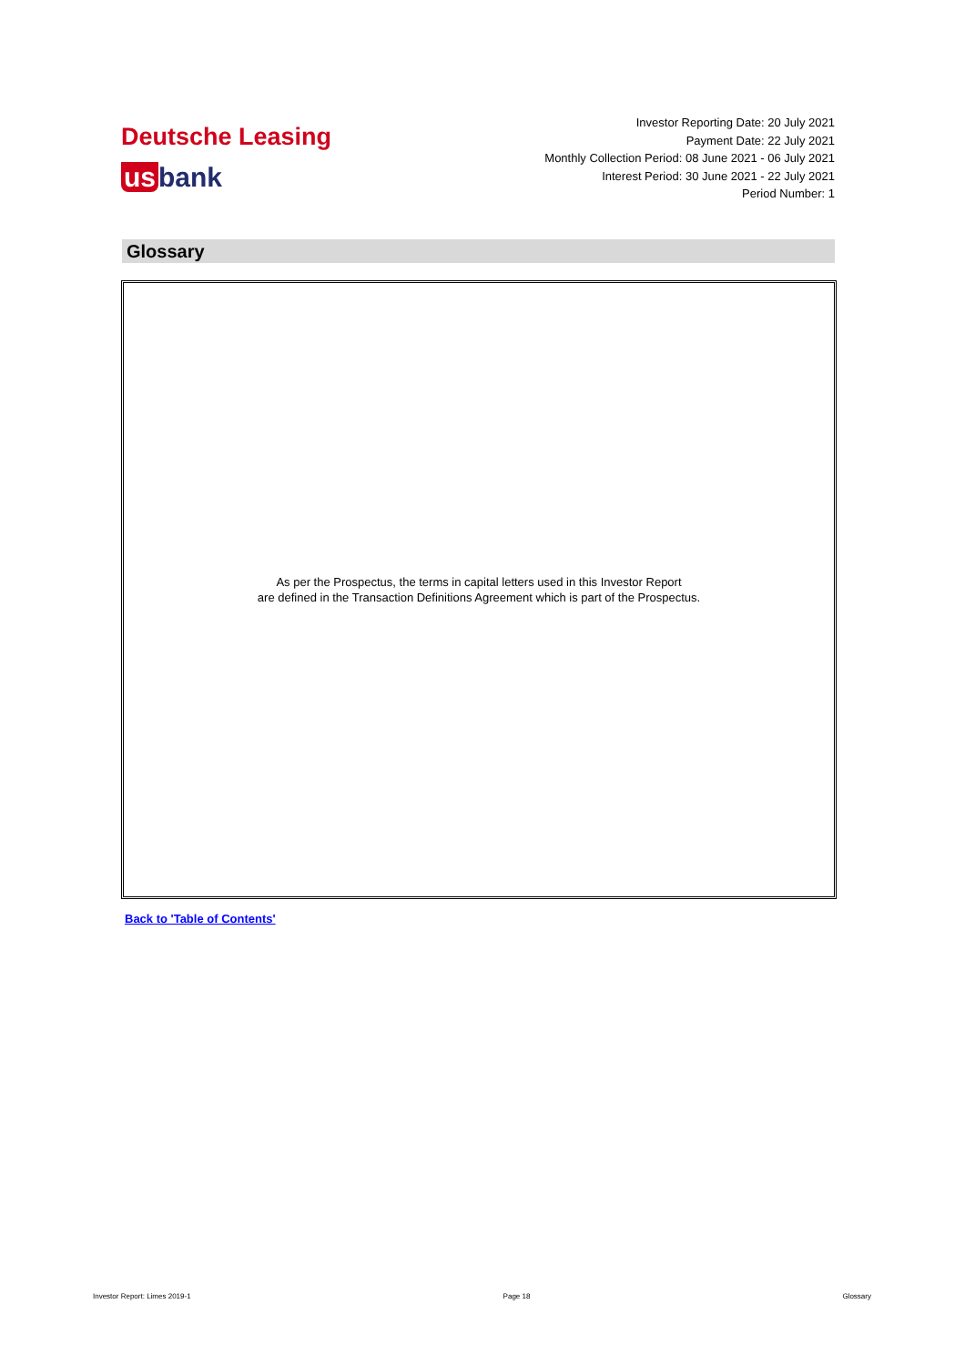Deutsche Leasing
us bank
Investor Reporting Date: 20 July 2021
Payment Date: 22 July 2021
Monthly Collection Period: 08 June 2021 - 06 July 2021
Interest Period: 30 June 2021 - 22 July 2021
Period Number: 1
Glossary
As per the Prospectus, the terms in capital letters used in this Investor Report
are defined in the Transaction Definitions Agreement which is part of the Prospectus.
Back to 'Table of Contents'
Investor Report: Limes 2019-1 Page 18 Glossary